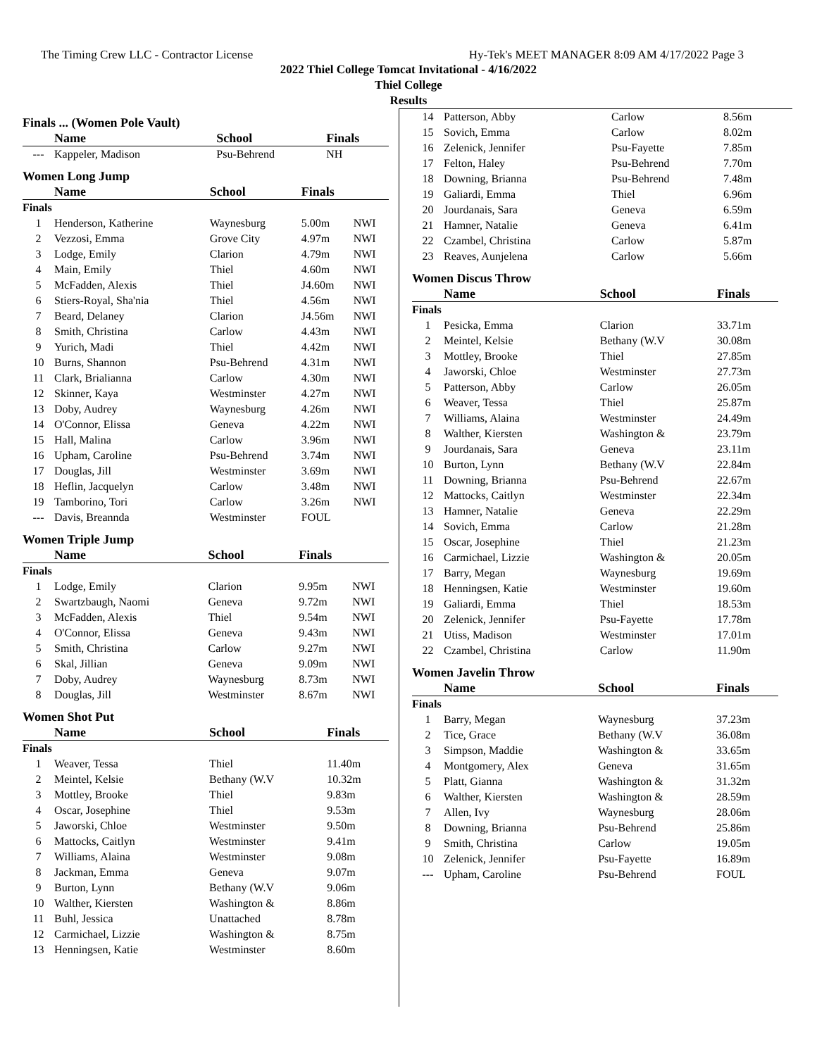The Timing Crew LLC - Contractor License Hy-Tek's MEET MANAGER 8:09 AM 4/17/2022 Page 3
2022 Thiel College Tomcat Invitational - 4/16/2022
Thiel College
Results
Finals ... (Women Pole Vault)
| | Name | School | Finals | |
| --- | --- | --- | --- | --- |
| --- | Kappeler, Madison | Psu-Behrend | NH | |
Women Long Jump
| | Name | School | Finals | |
| --- | --- | --- | --- | --- |
| Finals | | | | |
| 1 | Henderson, Katherine | Waynesburg | 5.00m | NWI |
| 2 | Vezzosi, Emma | Grove City | 4.97m | NWI |
| 3 | Lodge, Emily | Clarion | 4.79m | NWI |
| 4 | Main, Emily | Thiel | 4.60m | NWI |
| 5 | McFadden, Alexis | Thiel | J4.60m | NWI |
| 6 | Stiers-Royal, Sha'nia | Thiel | 4.56m | NWI |
| 7 | Beard, Delaney | Clarion | J4.56m | NWI |
| 8 | Smith, Christina | Carlow | 4.43m | NWI |
| 9 | Yurich, Madi | Thiel | 4.42m | NWI |
| 10 | Burns, Shannon | Psu-Behrend | 4.31m | NWI |
| 11 | Clark, Brialianna | Carlow | 4.30m | NWI |
| 12 | Skinner, Kaya | Westminster | 4.27m | NWI |
| 13 | Doby, Audrey | Waynesburg | 4.26m | NWI |
| 14 | O'Connor, Elissa | Geneva | 4.22m | NWI |
| 15 | Hall, Malina | Carlow | 3.96m | NWI |
| 16 | Upham, Caroline | Psu-Behrend | 3.74m | NWI |
| 17 | Douglas, Jill | Westminster | 3.69m | NWI |
| 18 | Heflin, Jacquelyn | Carlow | 3.48m | NWI |
| 19 | Tamborino, Tori | Carlow | 3.26m | NWI |
| --- | Davis, Breannda | Westminster | FOUL | |
Women Triple Jump
| | Name | School | Finals | |
| --- | --- | --- | --- | --- |
| Finals | | | | |
| 1 | Lodge, Emily | Clarion | 9.95m | NWI |
| 2 | Swartzbaugh, Naomi | Geneva | 9.72m | NWI |
| 3 | McFadden, Alexis | Thiel | 9.54m | NWI |
| 4 | O'Connor, Elissa | Geneva | 9.43m | NWI |
| 5 | Smith, Christina | Carlow | 9.27m | NWI |
| 6 | Skal, Jillian | Geneva | 9.09m | NWI |
| 7 | Doby, Audrey | Waynesburg | 8.73m | NWI |
| 8 | Douglas, Jill | Westminster | 8.67m | NWI |
Women Shot Put
| | Name | School | Finals | |
| --- | --- | --- | --- | --- |
| Finals | | | | |
| 1 | Weaver, Tessa | Thiel | 11.40m | |
| 2 | Meintel, Kelsie | Bethany (W.V | 10.32m | |
| 3 | Mottley, Brooke | Thiel | 9.83m | |
| 4 | Oscar, Josephine | Thiel | 9.53m | |
| 5 | Jaworski, Chloe | Westminster | 9.50m | |
| 6 | Mattocks, Caitlyn | Westminster | 9.41m | |
| 7 | Williams, Alaina | Westminster | 9.08m | |
| 8 | Jackman, Emma | Geneva | 9.07m | |
| 9 | Burton, Lynn | Bethany (W.V | 9.06m | |
| 10 | Walther, Kiersten | Washington & | 8.86m | |
| 11 | Buhl, Jessica | Unattached | 8.78m | |
| 12 | Carmichael, Lizzie | Washington & | 8.75m | |
| 13 | Henningsen, Katie | Westminster | 8.60m | |
| 14 | Patterson, Abby | Carlow | 8.56m |
| 15 | Sovich, Emma | Carlow | 8.02m |
| 16 | Zelenick, Jennifer | Psu-Fayette | 7.85m |
| 17 | Felton, Haley | Psu-Behrend | 7.70m |
| 18 | Downing, Brianna | Psu-Behrend | 7.48m |
| 19 | Galiardi, Emma | Thiel | 6.96m |
| 20 | Jourdanais, Sara | Geneva | 6.59m |
| 21 | Hamner, Natalie | Geneva | 6.41m |
| 22 | Czambel, Christina | Carlow | 5.87m |
| 23 | Reaves, Aunjelena | Carlow | 5.66m |
Women Discus Throw
| | Name | School | Finals |
| --- | --- | --- | --- |
| Finals | | | |
| 1 | Pesicka, Emma | Clarion | 33.71m |
| 2 | Meintel, Kelsie | Bethany (W.V | 30.08m |
| 3 | Mottley, Brooke | Thiel | 27.85m |
| 4 | Jaworski, Chloe | Westminster | 27.73m |
| 5 | Patterson, Abby | Carlow | 26.05m |
| 6 | Weaver, Tessa | Thiel | 25.87m |
| 7 | Williams, Alaina | Westminster | 24.49m |
| 8 | Walther, Kiersten | Washington & | 23.79m |
| 9 | Jourdanais, Sara | Geneva | 23.11m |
| 10 | Burton, Lynn | Bethany (W.V | 22.84m |
| 11 | Downing, Brianna | Psu-Behrend | 22.67m |
| 12 | Mattocks, Caitlyn | Westminster | 22.34m |
| 13 | Hamner, Natalie | Geneva | 22.29m |
| 14 | Sovich, Emma | Carlow | 21.28m |
| 15 | Oscar, Josephine | Thiel | 21.23m |
| 16 | Carmichael, Lizzie | Washington & | 20.05m |
| 17 | Barry, Megan | Waynesburg | 19.69m |
| 18 | Henningsen, Katie | Westminster | 19.60m |
| 19 | Galiardi, Emma | Thiel | 18.53m |
| 20 | Zelenick, Jennifer | Psu-Fayette | 17.78m |
| 21 | Utiss, Madison | Westminster | 17.01m |
| 22 | Czambel, Christina | Carlow | 11.90m |
Women Javelin Throw
| | Name | School | Finals |
| --- | --- | --- | --- |
| Finals | | | |
| 1 | Barry, Megan | Waynesburg | 37.23m |
| 2 | Tice, Grace | Bethany (W.V | 36.08m |
| 3 | Simpson, Maddie | Washington & | 33.65m |
| 4 | Montgomery, Alex | Geneva | 31.65m |
| 5 | Platt, Gianna | Washington & | 31.32m |
| 6 | Walther, Kiersten | Washington & | 28.59m |
| 7 | Allen, Ivy | Waynesburg | 28.06m |
| 8 | Downing, Brianna | Psu-Behrend | 25.86m |
| 9 | Smith, Christina | Carlow | 19.05m |
| 10 | Zelenick, Jennifer | Psu-Fayette | 16.89m |
| --- | Upham, Caroline | Psu-Behrend | FOUL |